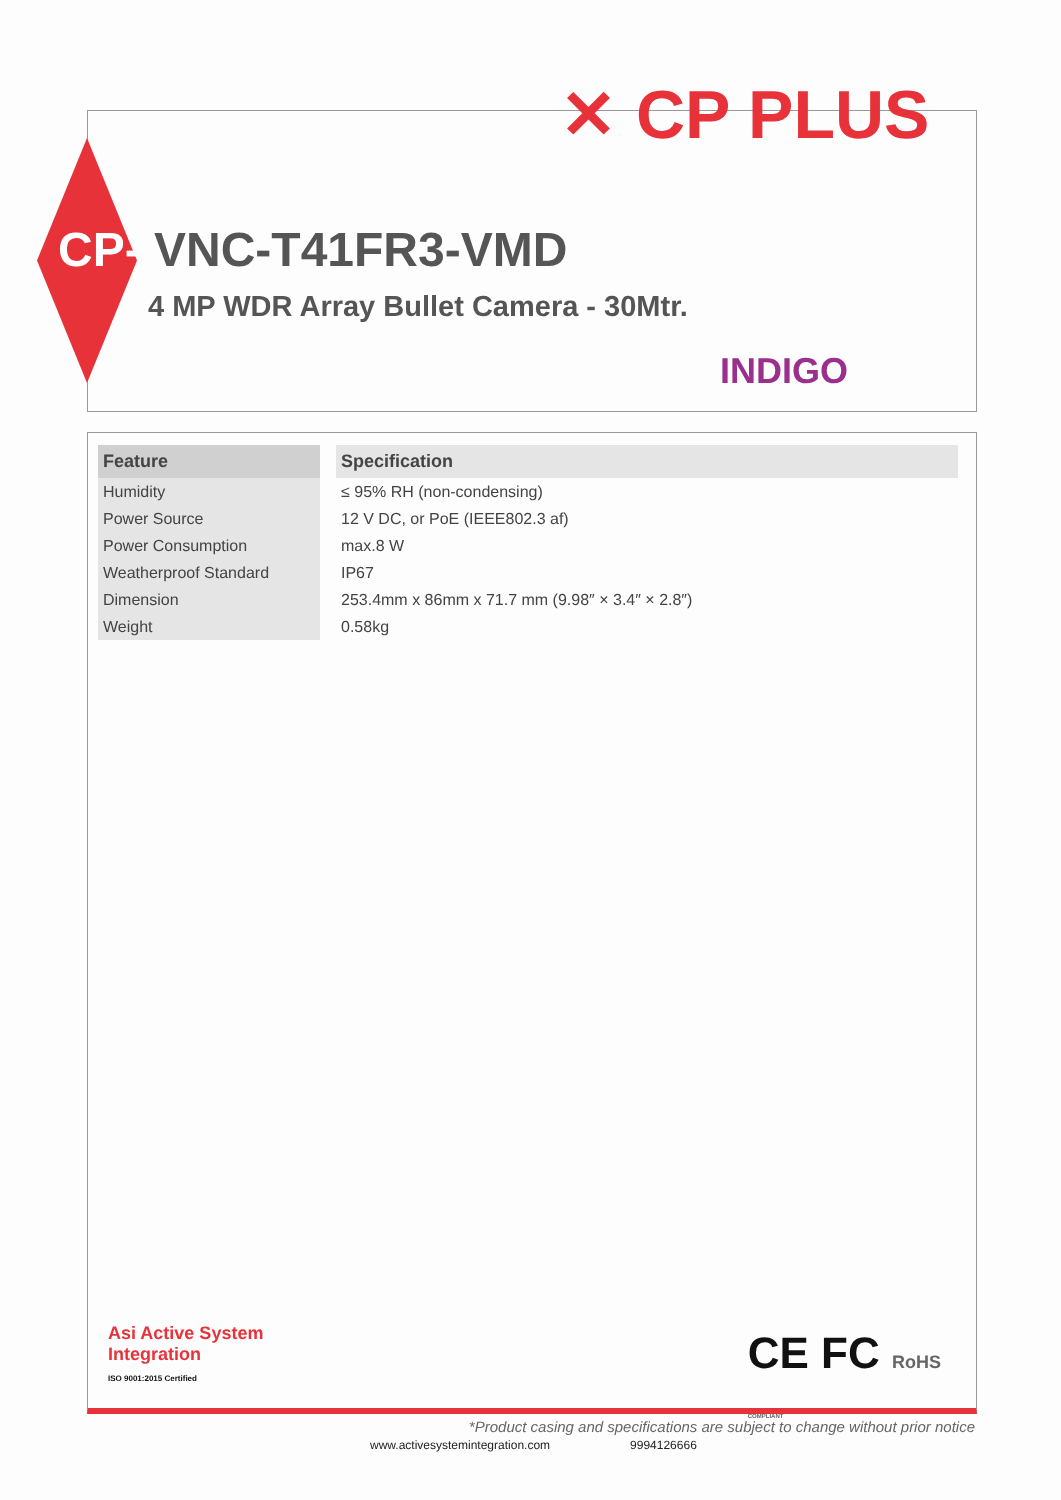✕ CP PLUS
CP- VNC-T41FR3-VMD
4 MP WDR Array Bullet Camera - 30Mtr.
INDIGO
| Feature | | Specification |
| --- | --- | --- |
| Humidity | | ≤ 95% RH (non-condensing) |
| Power Source | | 12 V DC, or PoE (IEEE802.3 af) |
| Power Consumption | | max.8 W |
| Weatherproof Standard | | IP67 |
| Dimension | | 253.4mm x 86mm x 71.7 mm (9.98″ × 3.4″ × 2.8″) |
| Weight | | 0.58kg |
Asi Active System
Integration
ISO 9001:2015 Certified
CE FC RoHS
COMPLIANT
*Product casing and specifications are subject to change without prior notice
www.activesystemintegration.com 9994126666